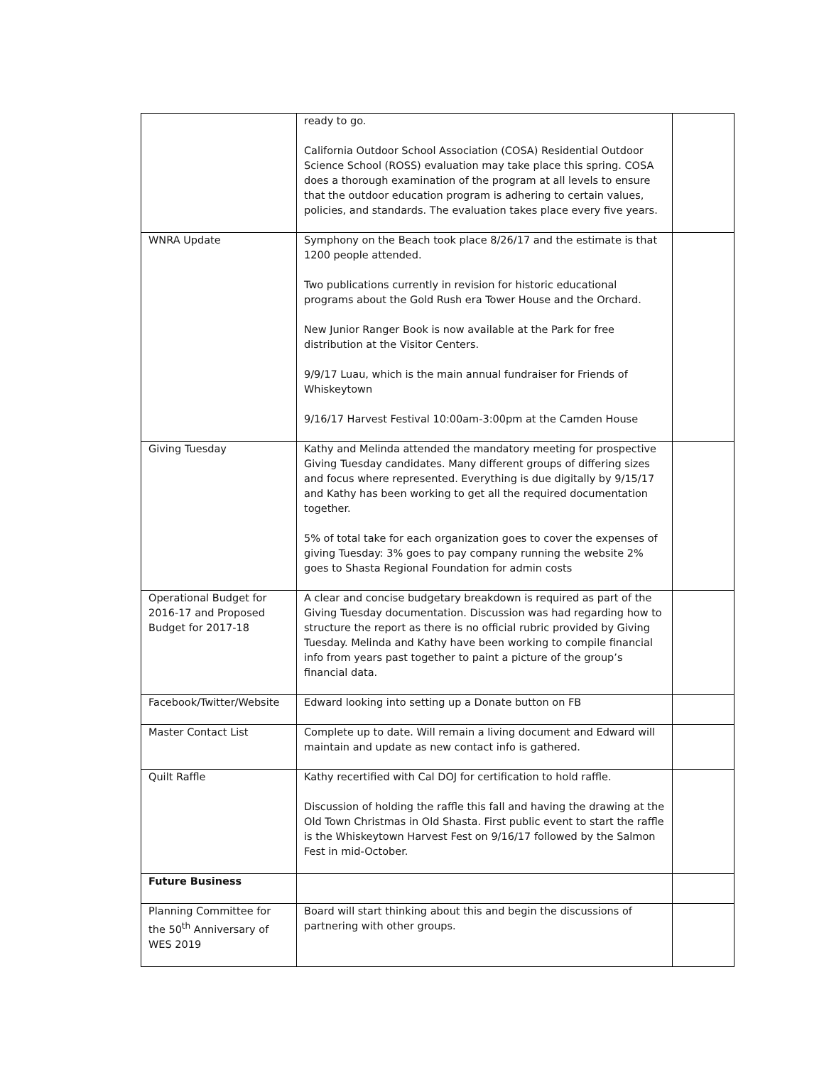| | ready to go. California Outdoor School Association (COSA) Residential Outdoor Science School (ROSS) evaluation may take place this spring. COSA does a thorough examination of the program at all levels to ensure that the outdoor education program is adhering to certain values, policies, and standards. The evaluation takes place every five years. | |
| WNRA Update | Symphony on the Beach took place 8/26/17 and the estimate is that 1200 people attended. Two publications currently in revision for historic educational programs about the Gold Rush era Tower House and the Orchard. New Junior Ranger Book is now available at the Park for free distribution at the Visitor Centers. 9/9/17 Luau, which is the main annual fundraiser for Friends of Whiskeytown 9/16/17 Harvest Festival 10:00am-3:00pm at the Camden House | |
| Giving Tuesday | Kathy and Melinda attended the mandatory meeting for prospective Giving Tuesday candidates. Many different groups of differing sizes and focus where represented. Everything is due digitally by 9/15/17 and Kathy has been working to get all the required documentation together. 5% of total take for each organization goes to cover the expenses of giving Tuesday: 3% goes to pay company running the website 2% goes to Shasta Regional Foundation for admin costs | |
| Operational Budget for 2016-17 and Proposed Budget for 2017-18 | A clear and concise budgetary breakdown is required as part of the Giving Tuesday documentation. Discussion was had regarding how to structure the report as there is no official rubric provided by Giving Tuesday. Melinda and Kathy have been working to compile financial info from years past together to paint a picture of the group’s financial data. | |
| Facebook/Twitter/Website | Edward looking into setting up a Donate button on FB | |
| Master Contact List | Complete up to date. Will remain a living document and Edward will maintain and update as new contact info is gathered. | |
| Quilt Raffle | Kathy recertified with Cal DOJ for certification to hold raffle. Discussion of holding the raffle this fall and having the drawing at the Old Town Christmas in Old Shasta. First public event to start the raffle is the Whiskeytown Harvest Fest on 9/16/17 followed by the Salmon Fest in mid-October. | |
| Future Business | | |
| Planning Committee for the 50<sup>th</sup> Anniversary of WES 2019 | Board will start thinking about this and begin the discussions of partnering with other groups. | |